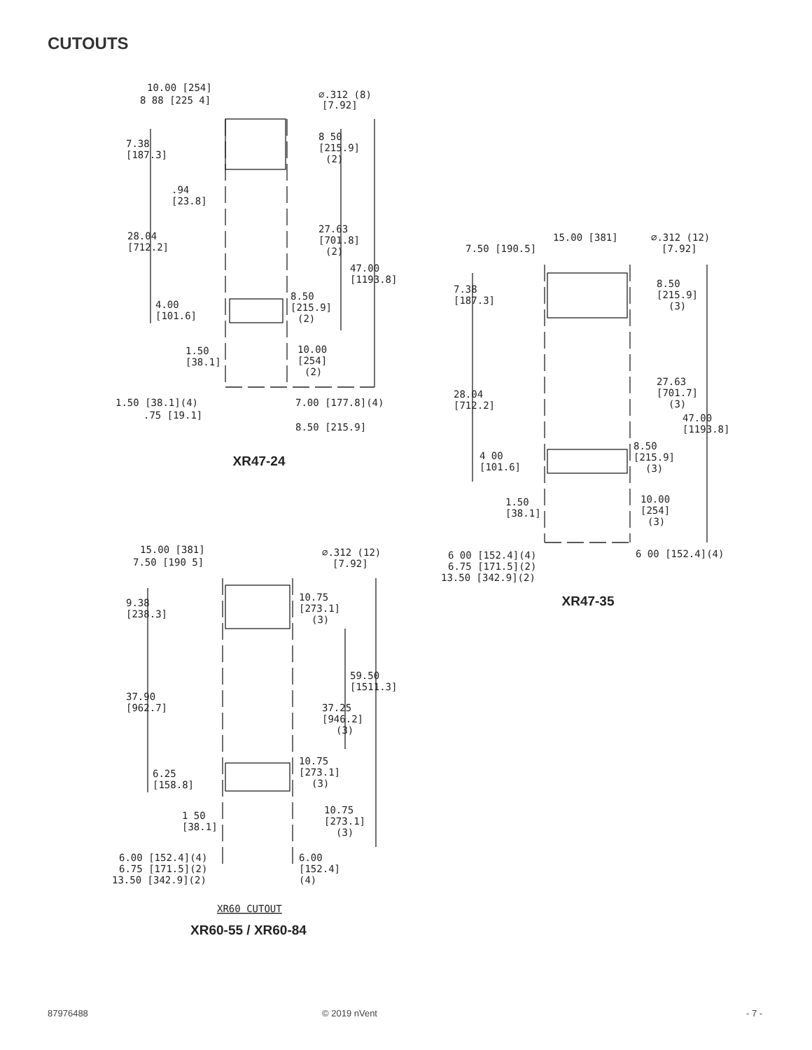CUTOUTS
10.00 [254]
8 88 [225 4]
⌀.312 (8)
[7.92]
7.38
[187.3]
8 50
[215.9]
(2)
.94
[23.8]
28.04
[712.2]
27.63
[701.8]
(2)
47.00
[1193.8]
4.00
[101.6]
8.50
[215.9]
(2)
1.50
[38.1]
10.00
[254]
(2)
1.50 [38.1](4)
7.00 [177.8](4)
.75 [19.1]
8.50 [215.9]
XR47-24
15.00 [381]
7.50 [190.5]
⌀.312 (12)
[7.92]
7.38
[187.3]
8.50
[215.9]
(3)
28.04
[712.2]
27.63
[701.7]
(3)
47.00
[1193.8]
4 00
[101.6]
8.50
[215.9]
(3)
1.50
[38.1]
10.00
[254]
(3)
6 00 [152.4](4)
6 00 [152.4](4)
6.75 [171.5](2)
13.50 [342.9](2)
XR47-35
15.00 [381]
7.50 [190 5]
⌀.312 (12)
[7.92]
9.38
[238.3]
10.75
[273.1]
(3)
59.50
[1511.3]
37.90
[962.7]
37.25
[946.2]
(3)
6.25
[158.8]
10.75
[273.1]
(3)
1 50
[38.1]
10.75
[273.1]
(3)
6.00 [152.4](4)
6.00
[152.4]
(4)
6.75 [171.5](2)
13.50 [342.9](2)
XR60 CUTOUT
XR60-55 / XR60-84
87976488 © 2019 nVent - 7 -